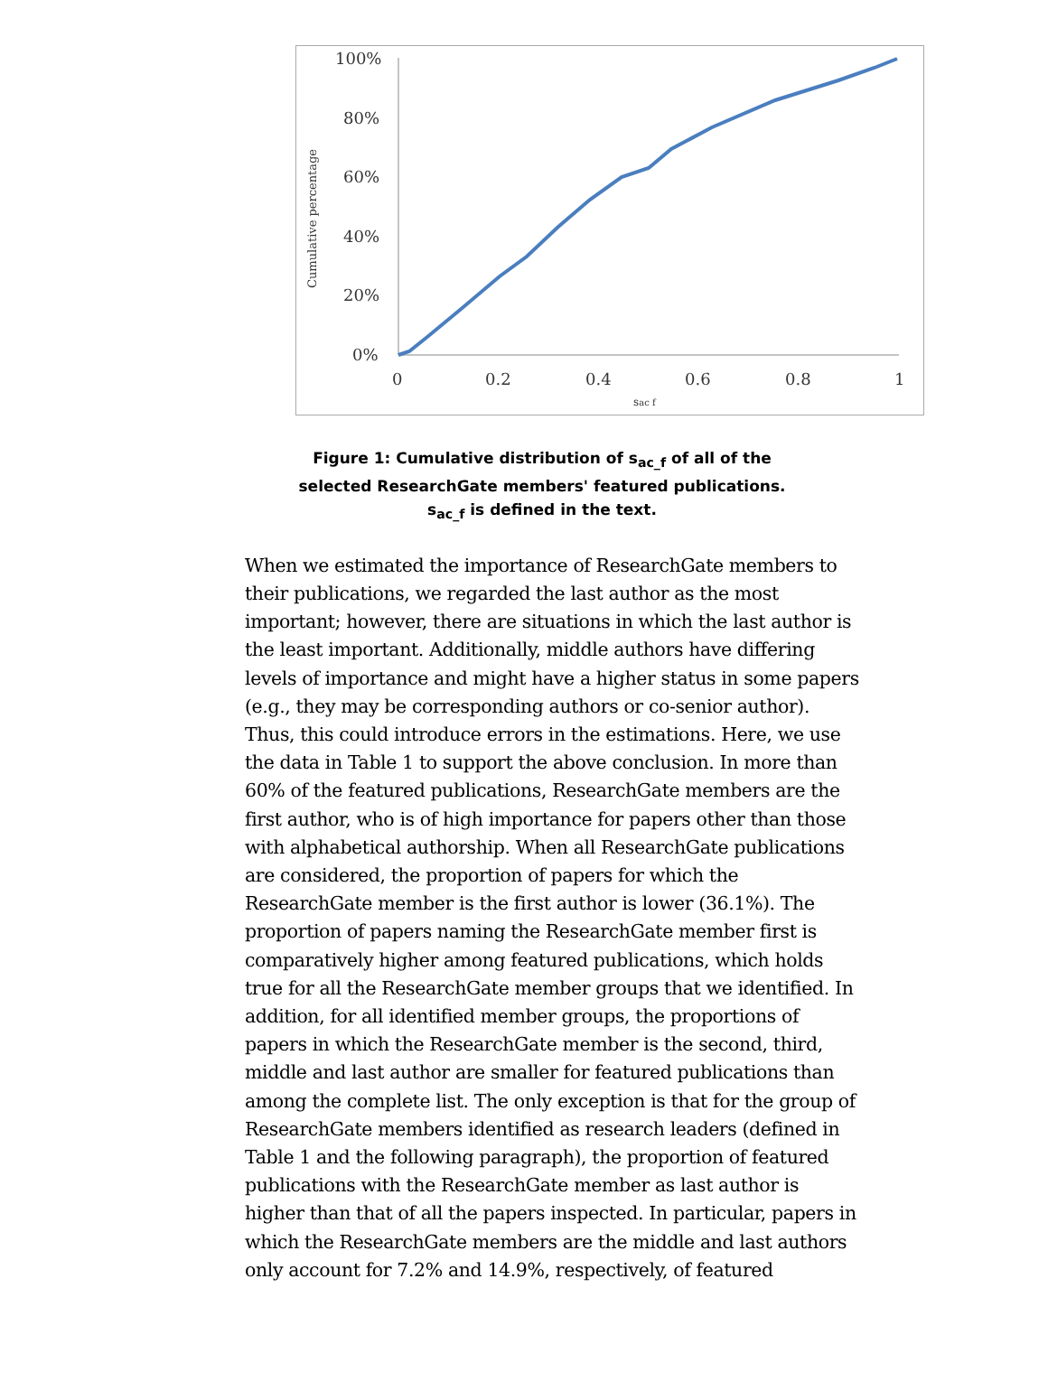100%
80%
60%
40%
20%
0%
0
0.2
0.4
0.6
0.8
1
sac f
Cumulative percentage
Figure 1: Cumulative distribution of s<sub>ac_f</sub> of all of the selected ResearchGate members' featured publications. s<sub>ac_f</sub> is defined in the text.
When we estimated the importance of ResearchGate members to their publications, we regarded the last author as the most important; however, there are situations in which the last author is the least important. Additionally, middle authors have differing levels of importance and might have a higher status in some papers (e.g., they may be corresponding authors or co-senior author). Thus, this could introduce errors in the estimations. Here, we use the data in Table 1 to support the above conclusion. In more than 60% of the featured publications, ResearchGate members are the first author, who is of high importance for papers other than those with alphabetical authorship. When all ResearchGate publications are considered, the proportion of papers for which the ResearchGate member is the first author is lower (36.1%). The proportion of papers naming the ResearchGate member first is comparatively higher among featured publications, which holds true for all the ResearchGate member groups that we identified. In addition, for all identified member groups, the proportions of papers in which the ResearchGate member is the second, third, middle and last author are smaller for featured publications than among the complete list. The only exception is that for the group of ResearchGate members identified as research leaders (defined in Table 1 and the following paragraph), the proportion of featured publications with the ResearchGate member as last author is higher than that of all the papers inspected. In particular, papers in which the ResearchGate members are the middle and last authors only account for 7.2% and 14.9%, respectively, of featured